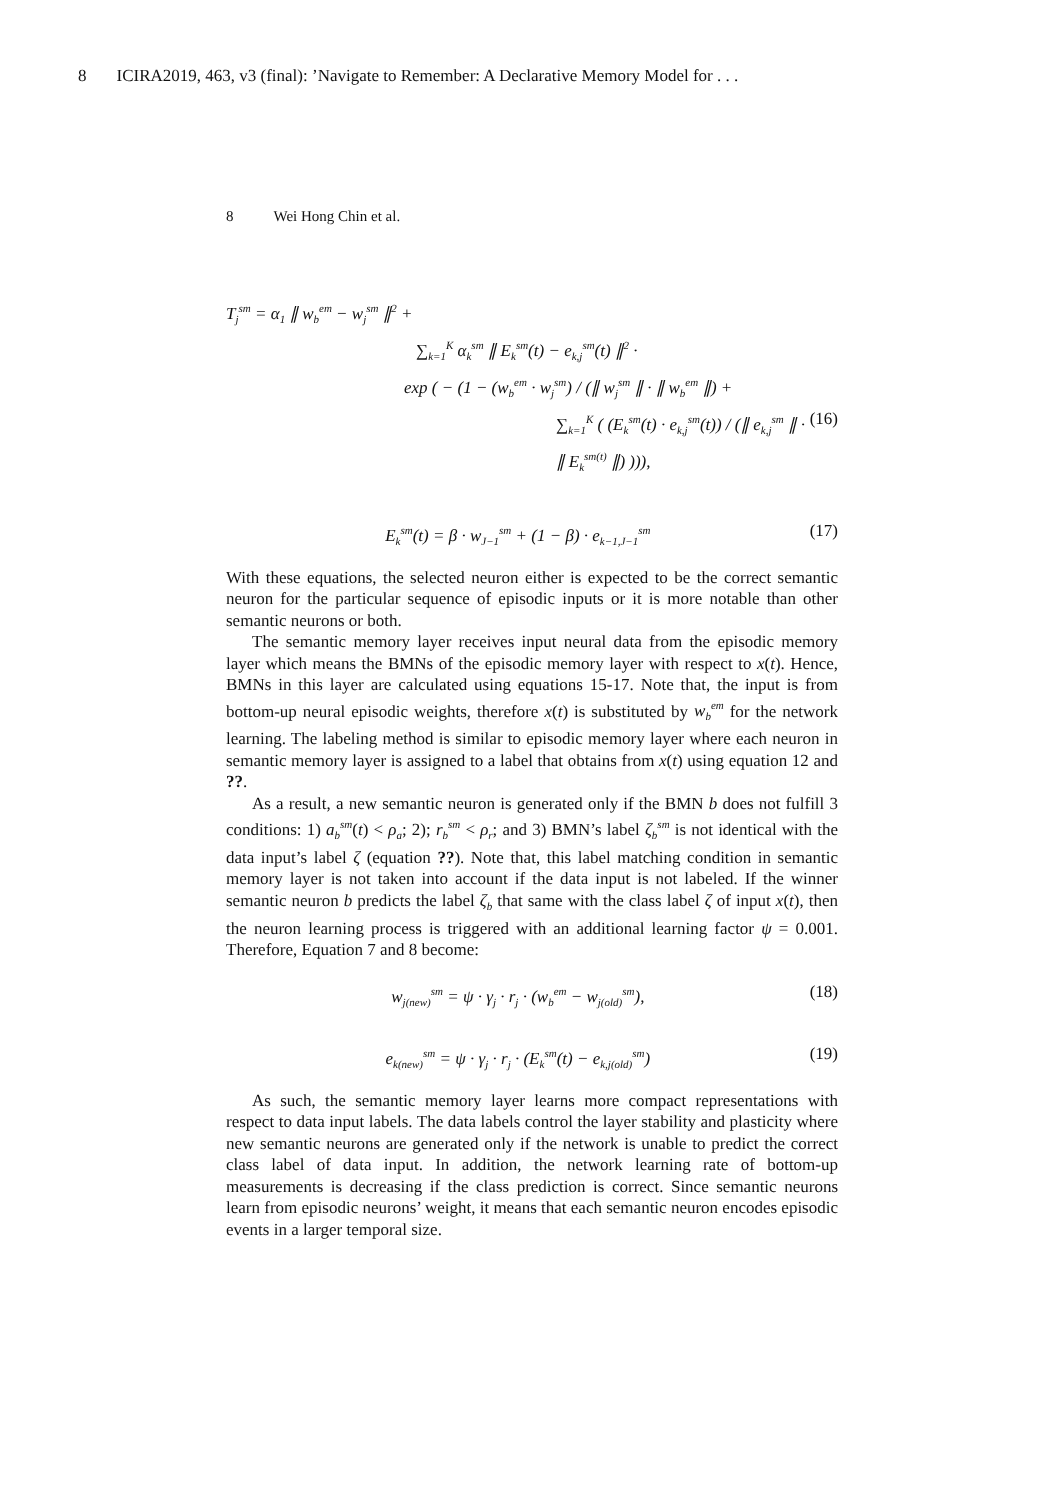8 ICIRA2019, 463, v3 (final): ’Navigate to Remember: A Declarative Memory Model for . . .
8 Wei Hong Chin et al.
T<sub>j</sub><sup>sm</sup> = α<sub>1</sub> ∥ w<sub>b</sub><sup>em</sup> − w<sub>j</sub><sup>sm</sup> ∥<sup>2</sup> +
∑<sub>k=1</sub><sup>K</sup> α<sub>k</sub><sup>sm</sup> ∥ E<sub>k</sub><sup>sm</sup>(t) − e<sub>k,j</sub><sup>sm</sup>(t) ∥<sup>2</sup> ·
exp ( − (1 − (w<sub>b</sub><sup>em</sup> · w<sub>j</sub><sup>sm</sup>) / (∥ w<sub>j</sub><sup>sm</sup> ∥ · ∥ w<sub>b</sub><sup>em</sup> ∥) +
∑<sub>k=1</sub><sup>K</sup> ( (E<sub>k</sub><sup>sm</sup>(t) · e<sub>k,j</sub><sup>sm</sup>(t)) / (∥ e<sub>k,j</sub><sup>sm</sup> ∥ · ∥ E<sub>k</sub><sup>sm(t)</sup> ∥) ))), (16)
E<sub>k</sub><sup>sm</sup>(t) = β · w<sub>J−1</sub><sup>sm</sup> + (1 − β) · e<sub>k−1,J−1</sub><sup>sm</sup> (17)
With these equations, the selected neuron either is expected to be the correct semantic neuron for the particular sequence of episodic inputs or it is more notable than other semantic neurons or both.
The semantic memory layer receives input neural data from the episodic memory layer which means the BMNs of the episodic memory layer with respect to x(t). Hence, BMNs in this layer are calculated using equations 15-17. Note that, the input is from bottom-up neural episodic weights, therefore x(t) is substituted by w<sub>b</sub><sup>em</sup> for the network learning. The labeling method is similar to episodic memory layer where each neuron in semantic memory layer is assigned to a label that obtains from x(t) using equation 12 and ??.
As a result, a new semantic neuron is generated only if the BMN b does not fulfill 3 conditions: 1) a<sub>b</sub><sup>sm</sup>(t) < ρ<sub>a</sub>; 2); r<sub>b</sub><sup>sm</sup> < ρ<sub>r</sub>; and 3) BMN’s label ζ<sub>b</sub><sup>sm</sup> is not identical with the data input’s label ζ (equation ??). Note that, this label matching condition in semantic memory layer is not taken into account if the data input is not labeled. If the winner semantic neuron b predicts the label ζ<sub>b</sub> that same with the class label ζ of input x(t), then the neuron learning process is triggered with an additional learning factor ψ = 0.001. Therefore, Equation 7 and 8 become:
w<sub>j(new)</sub><sup>sm</sup> = ψ · γ<sub>j</sub> · r<sub>j</sub> · (w<sub>b</sub><sup>em</sup> − w<sub>j(old)</sub><sup>sm</sup>), (18)
e<sub>k(new)</sub><sup>sm</sup> = ψ · γ<sub>j</sub> · r<sub>j</sub> · (E<sub>k</sub><sup>sm</sup>(t) − e<sub>k,j(old)</sub><sup>sm</sup>) (19)
As such, the semantic memory layer learns more compact representations with respect to data input labels. The data labels control the layer stability and plasticity where new semantic neurons are generated only if the network is unable to predict the correct class label of data input. In addition, the network learning rate of bottom-up measurements is decreasing if the class prediction is correct. Since semantic neurons learn from episodic neurons’ weight, it means that each semantic neuron encodes episodic events in a larger temporal size.